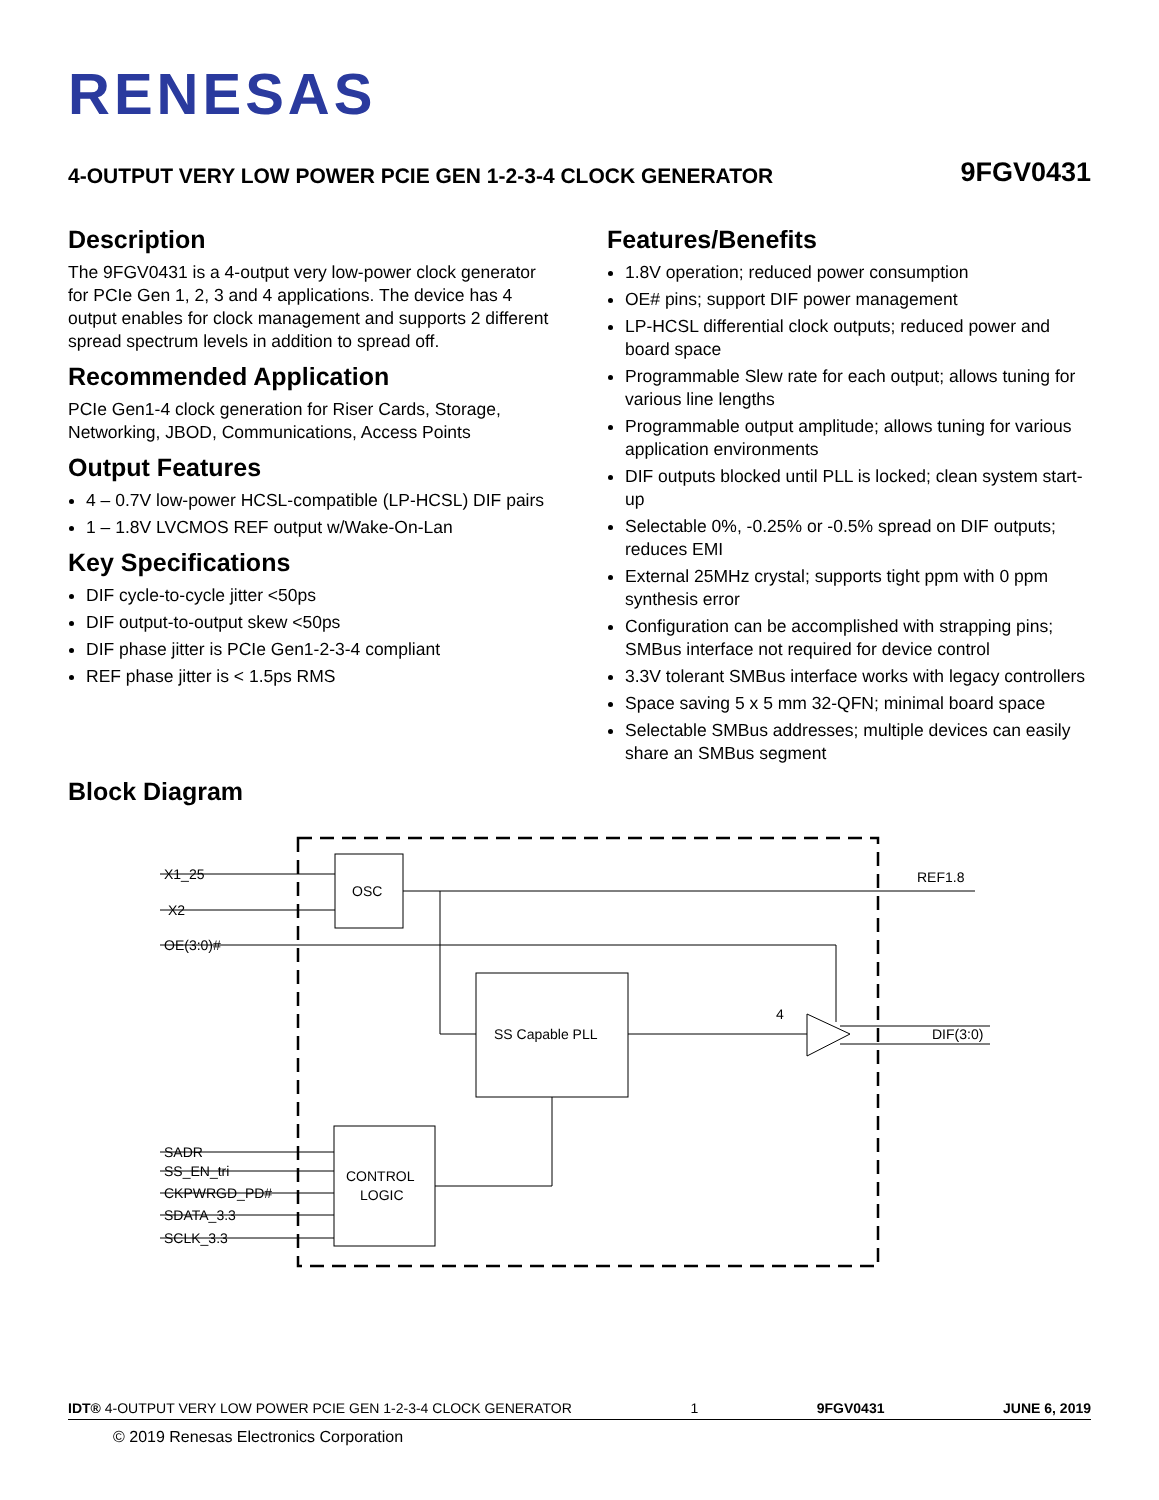RENESAS
4-OUTPUT VERY LOW POWER PCIE GEN 1-2-3-4 CLOCK GENERATOR 9FGV0431
Description
The 9FGV0431 is a 4-output very low-power clock generator for PCIe Gen 1, 2, 3 and 4 applications. The device has 4 output enables for clock management and supports 2 different spread spectrum levels in addition to spread off.
Recommended Application
PCIe Gen1-4 clock generation for Riser Cards, Storage, Networking, JBOD, Communications, Access Points
Output Features
4 – 0.7V low-power HCSL-compatible (LP-HCSL) DIF pairs
1 – 1.8V LVCMOS REF output w/Wake-On-Lan
Key Specifications
DIF cycle-to-cycle jitter <50ps
DIF output-to-output skew <50ps
DIF phase jitter is PCIe Gen1-2-3-4 compliant
REF phase jitter is < 1.5ps RMS
Features/Benefits
1.8V operation; reduced power consumption
OE# pins; support DIF power management
LP-HCSL differential clock outputs; reduced power and board space
Programmable Slew rate for each output; allows tuning for various line lengths
Programmable output amplitude; allows tuning for various application environments
DIF outputs blocked until PLL is locked; clean system start-up
Selectable 0%, -0.25% or -0.5% spread on DIF outputs; reduces EMI
External 25MHz crystal; supports tight ppm with 0 ppm synthesis error
Configuration can be accomplished with strapping pins; SMBus interface not required for device control
3.3V tolerant SMBus interface works with legacy controllers
Space saving 5 x 5 mm 32-QFN; minimal board space
Selectable SMBus addresses; multiple devices can easily share an SMBus segment
Block Diagram
OSC
SS Capable PLL
CONTROL
LOGIC
X1_25
X2
OE(3:0)#
REF1.8
DIF(3:0)
4
SADR
SS_EN_tri
CKPWRGD_PD#
SDATA_3.3
SCLK_3.3
IDT® 4-OUTPUT VERY LOW POWER PCIE GEN 1-2-3-4 CLOCK GENERATOR 1 9FGV0431 JUNE 6, 2019
© 2019 Renesas Electronics Corporation